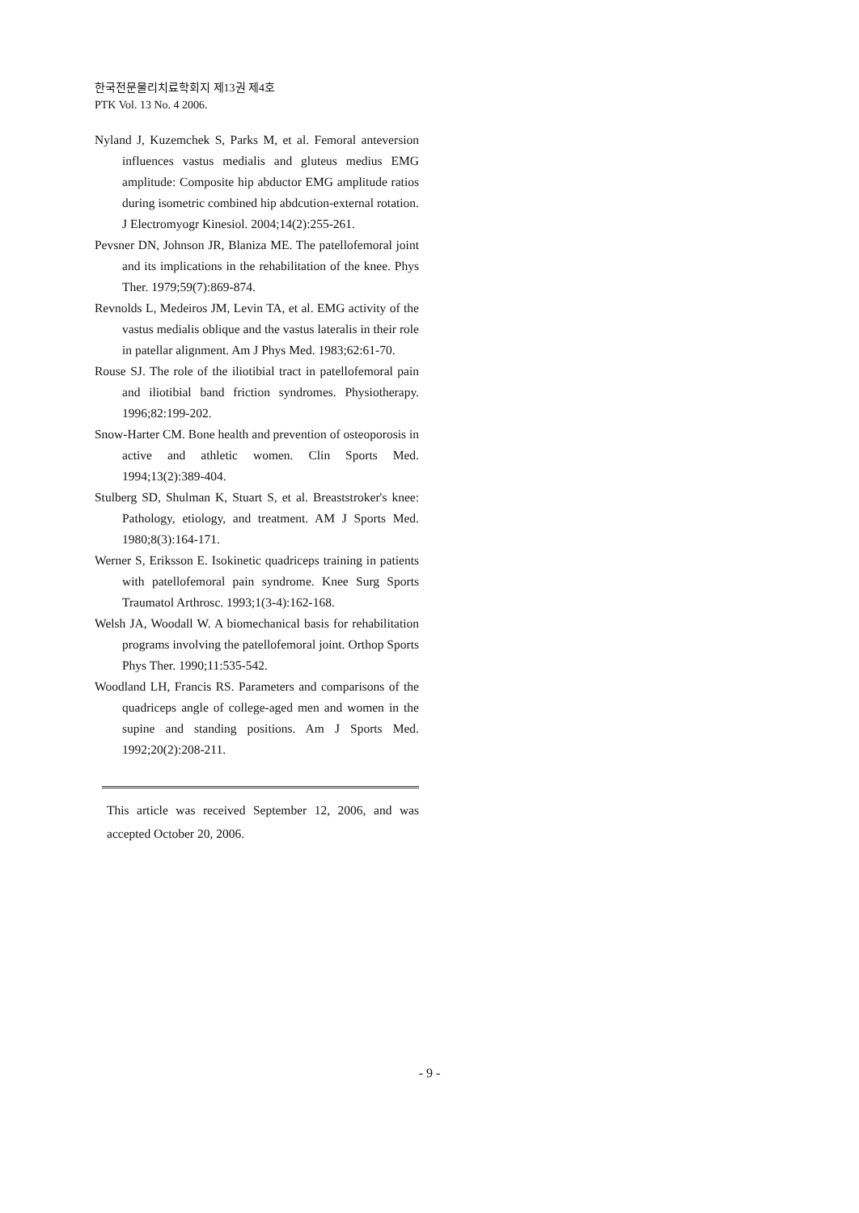한국전문물리치료학회지 제13권 제4호
PTK Vol. 13 No. 4 2006.
Nyland J, Kuzemchek S, Parks M, et al. Femoral anteversion influences vastus medialis and gluteus medius EMG amplitude: Composite hip abductor EMG amplitude ratios during isometric combined hip abdcution-external rotation. J Electromyogr Kinesiol. 2004;14(2):255-261.
Pevsner DN, Johnson JR, Blaniza ME. The patellofemoral joint and its implications in the rehabilitation of the knee. Phys Ther. 1979;59(7):869-874.
Revnolds L, Medeiros JM, Levin TA, et al. EMG activity of the vastus medialis oblique and the vastus lateralis in their role in patellar alignment. Am J Phys Med. 1983;62:61-70.
Rouse SJ. The role of the iliotibial tract in patellofemoral pain and iliotibial band friction syndromes. Physiotherapy. 1996;82:199-202.
Snow-Harter CM. Bone health and prevention of osteoporosis in active and athletic women. Clin Sports Med. 1994;13(2):389-404.
Stulberg SD, Shulman K, Stuart S, et al. Breaststroker's knee: Pathology, etiology, and treatment. AM J Sports Med. 1980;8(3):164-171.
Werner S, Eriksson E. Isokinetic quadriceps training in patients with patellofemoral pain syndrome. Knee Surg Sports Traumatol Arthrosc. 1993;1(3-4):162-168.
Welsh JA, Woodall W. A biomechanical basis for rehabilitation programs involving the patellofemoral joint. Orthop Sports Phys Ther. 1990;11:535-542.
Woodland LH, Francis RS. Parameters and comparisons of the quadriceps angle of college-aged men and women in the supine and standing positions. Am J Sports Med. 1992;20(2):208-211.
This article was received September 12, 2006, and was accepted October 20, 2006.
- 9 -